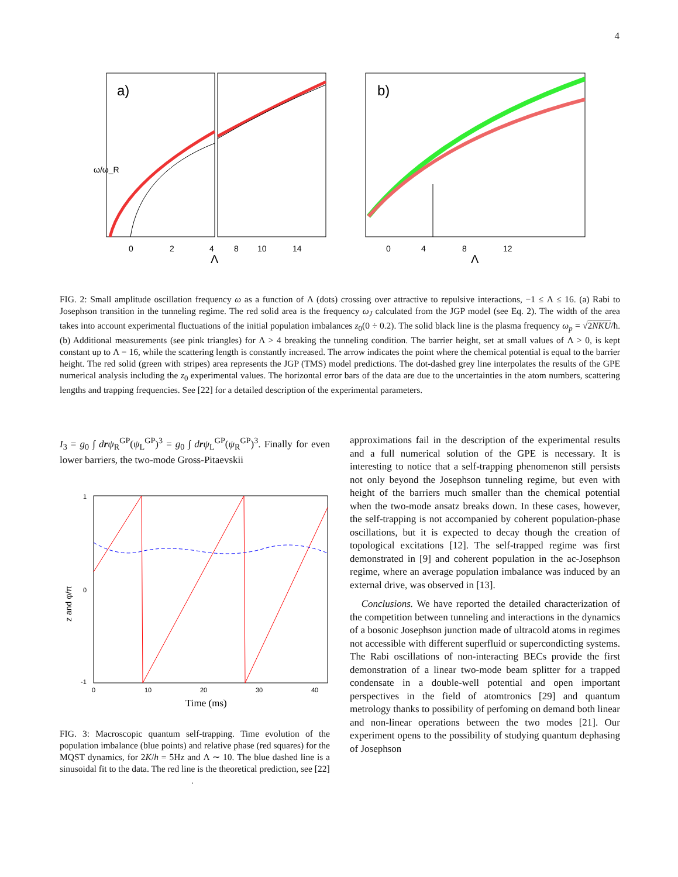4
a)
b)
ω/ω_R
Λ
Λ
0
2
4
8
10
14
0
4
8
12
FIG. 2: Small amplitude oscillation frequency ω as a function of Λ (dots) crossing over attractive to repulsive interactions, −1 ≤ Λ ≤ 16. (a) Rabi to Josephson transition in the tunneling regime. The red solid area is the frequency ω<sub>J</sub> calculated from the JGP model (see Eq. 2). The width of the area takes into account experimental fluctuations of the initial population imbalances z<sub>0</sub>(0 ÷ 0.2). The solid black line is the plasma frequency ω<sub>p</sub> = √2NKU/ħ. (b) Additional measurements (see pink triangles) for Λ > 4 breaking the tunneling condition. The barrier height, set at small values of Λ > 0, is kept constant up to Λ = 16, while the scattering length is constantly increased. The arrow indicates the point where the chemical potential is equal to the barrier height. The red solid (green with stripes) area represents the JGP (TMS) model predictions. The dot-dashed grey line interpolates the results of the GPE numerical analysis including the z<sub>0</sub> experimental values. The horizontal error bars of the data are due to the uncertainties in the atom numbers, scattering lengths and trapping frequencies. See [22] for a detailed description of the experimental parameters.
I<sub>3</sub> = g<sub>0</sub> ∫ drψ<sub>R</sub><sup>GP</sup>(ψ<sub>L</sub><sup>GP</sup>)<sup>3</sup> = g<sub>0</sub> ∫ drψ<sub>L</sub><sup>GP</sup>(ψ<sub>R</sub><sup>GP</sup>)<sup>3</sup>. Finally for even lower barriers, the two-mode Gross-Pitaevskii
z and φ/π
1
0
-1
0
10
20
30
40
Time (ms)
FIG. 3: Macroscopic quantum self-trapping. Time evolution of the population imbalance (blue points) and relative phase (red squares) for the MQST dynamics, for 2K/h = 5Hz and Λ ∼ 10. The blue dashed line is a sinusoidal fit to the data. The red line is the theoretical prediction, see [22]
.
approximations fail in the description of the experimental results and a full numerical solution of the GPE is necessary. It is interesting to notice that a self-trapping phenomenon still persists not only beyond the Josephson tunneling regime, but even with height of the barriers much smaller than the chemical potential when the two-mode ansatz breaks down. In these cases, however, the self-trapping is not accompanied by coherent population-phase oscillations, but it is expected to decay though the creation of topological excitations [12]. The self-trapped regime was first demonstrated in [9] and coherent population in the ac-Josephson regime, where an average population imbalance was induced by an external drive, was observed in [13].
Conclusions. We have reported the detailed characterization of the competition between tunneling and interactions in the dynamics of a bosonic Josephson junction made of ultracold atoms in regimes not accessible with different superfluid or supercondicting systems. The Rabi oscillations of non-interacting BECs provide the first demonstration of a linear two-mode beam splitter for a trapped condensate in a double-well potential and open important perspectives in the field of atomtronics [29] and quantum metrology thanks to possibility of perfoming on demand both linear and non-linear operations between the two modes [21]. Our experiment opens to the possibility of studying quantum dephasing of Josephson